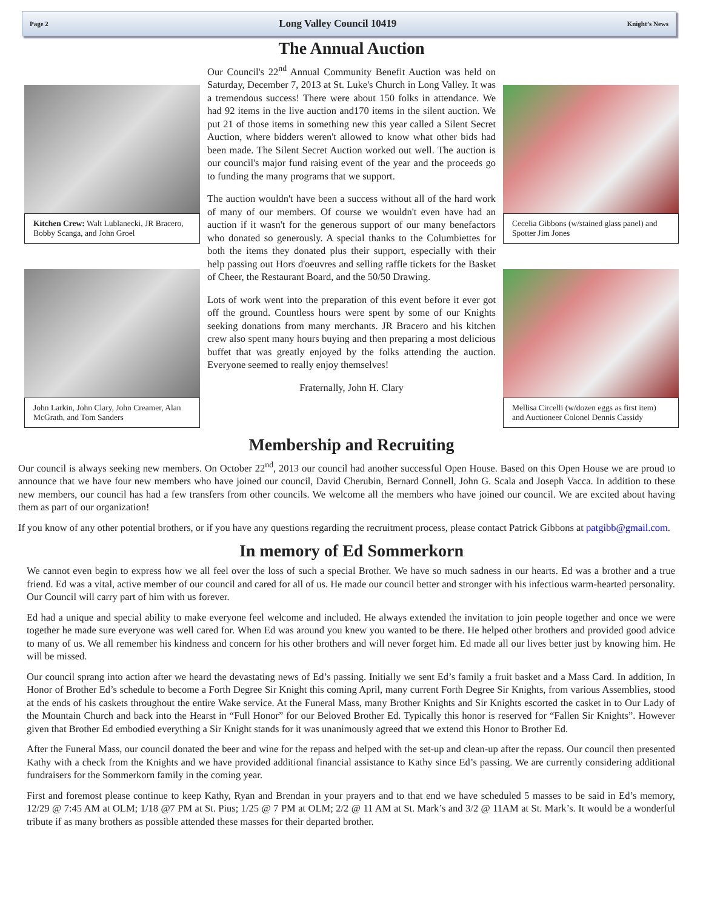Page 2 Long Valley Council 10419 Knight’s News
The Annual Auction
Kitchen Crew: Walt Lublanecki, JR Bracero, Bobby Scanga, and John Groel
John Larkin, John Clary, John Creamer, Alan McGrath, and Tom Sanders
Our Council's 22<sup>nd</sup> Annual Community Benefit Auction was held on Saturday, December 7, 2013 at St. Luke's Church in Long Valley. It was a tremendous success! There were about 150 folks in attendance. We had 92 items in the live auction and170 items in the silent auction. We put 21 of those items in something new this year called a Silent Secret Auction, where bidders weren't allowed to know what other bids had been made. The Silent Secret Auction worked out well. The auction is our council's major fund raising event of the year and the proceeds go to funding the many programs that we support.
The auction wouldn't have been a success without all of the hard work of many of our members. Of course we wouldn't even have had an auction if it wasn't for the generous support of our many benefactors who donated so generously. A special thanks to the Columbiettes for both the items they donated plus their support, especially with their help passing out Hors d'oeuvres and selling raffle tickets for the Basket of Cheer, the Restaurant Board, and the 50/50 Drawing.
Lots of work went into the preparation of this event before it ever got off the ground. Countless hours were spent by some of our Knights seeking donations from many merchants. JR Bracero and his kitchen crew also spent many hours buying and then preparing a most delicious buffet that was greatly enjoyed by the folks attending the auction. Everyone seemed to really enjoy themselves!
Fraternally, John H. Clary
Cecelia Gibbons (w/stained glass panel) and Spotter Jim Jones
Mellisa Circelli (w/dozen eggs as first item) and Auctioneer Colonel Dennis Cassidy
Membership and Recruiting
Our council is always seeking new members. On October 22<sup>nd</sup>, 2013 our council had another successful Open House. Based on this Open House we are proud to announce that we have four new members who have joined our council, David Cherubin, Bernard Connell, John G. Scala and Joseph Vacca. In addition to these new members, our council has had a few transfers from other councils. We welcome all the members who have joined our council. We are excited about having them as part of our organization!
If you know of any other potential brothers, or if you have any questions regarding the recruitment process, please contact Patrick Gibbons at patgibb@gmail.com.
In memory of Ed Sommerkorn
We cannot even begin to express how we all feel over the loss of such a special Brother. We have so much sadness in our hearts. Ed was a brother and a true friend. Ed was a vital, active member of our council and cared for all of us. He made our council better and stronger with his infectious warm-hearted personality. Our Council will carry part of him with us forever.
Ed had a unique and special ability to make everyone feel welcome and included. He always extended the invitation to join people together and once we were together he made sure everyone was well cared for. When Ed was around you knew you wanted to be there. He helped other brothers and provided good advice to many of us. We all remember his kindness and concern for his other brothers and will never forget him. Ed made all our lives better just by knowing him. He will be missed.
Our council sprang into action after we heard the devastating news of Ed’s passing. Initially we sent Ed’s family a fruit basket and a Mass Card. In addition, In Honor of Brother Ed’s schedule to become a Forth Degree Sir Knight this coming April, many current Forth Degree Sir Knights, from various Assemblies, stood at the ends of his caskets throughout the entire Wake service. At the Funeral Mass, many Brother Knights and Sir Knights escorted the casket in to Our Lady of the Mountain Church and back into the Hearst in “Full Honor” for our Beloved Brother Ed. Typically this honor is reserved for “Fallen Sir Knights”. However given that Brother Ed embodied everything a Sir Knight stands for it was unanimously agreed that we extend this Honor to Brother Ed.
After the Funeral Mass, our council donated the beer and wine for the repass and helped with the set-up and clean-up after the repass. Our council then presented Kathy with a check from the Knights and we have provided additional financial assistance to Kathy since Ed’s passing. We are currently considering additional fundraisers for the Sommerkorn family in the coming year.
First and foremost please continue to keep Kathy, Ryan and Brendan in your prayers and to that end we have scheduled 5 masses to be said in Ed’s memory, 12/29 @ 7:45 AM at OLM; 1/18 @7 PM at St. Pius; 1/25 @ 7 PM at OLM; 2/2 @ 11 AM at St. Mark’s and 3/2 @ 11AM at St. Mark’s. It would be a wonderful tribute if as many brothers as possible attended these masses for their departed brother.